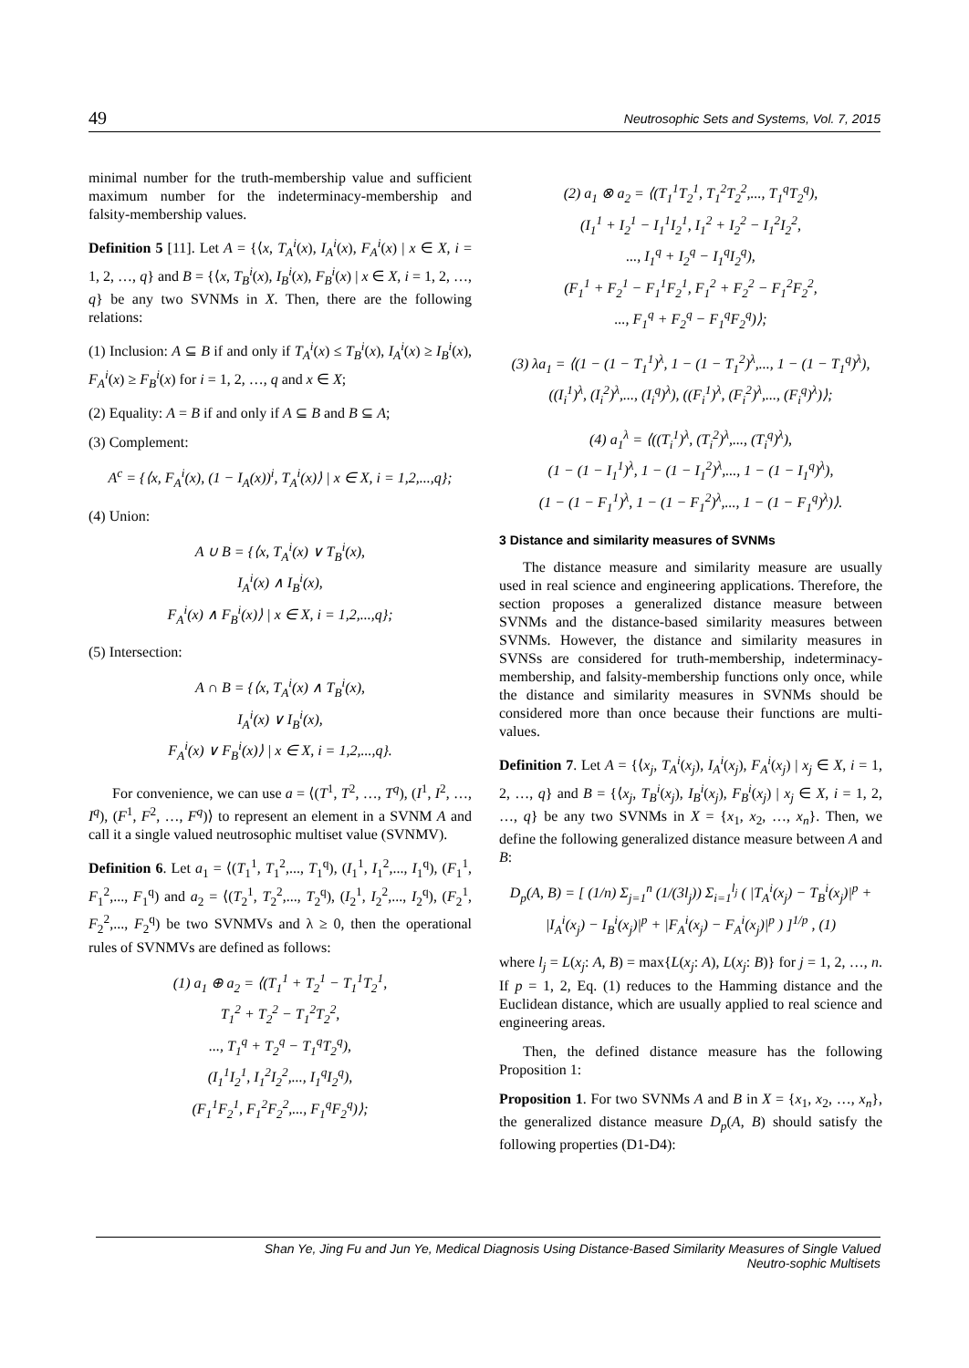49 Neutrosophic Sets and Systems, Vol. 7, 2015
minimal number for the truth-membership value and sufficient maximum number for the indeterminacy-membership and falsity-membership values.
Definition 5 [11]. Let A = {⟨x, T<sub>A</sub><sup>i</sup>(x), I<sub>A</sub><sup>i</sup>(x), F<sub>A</sub><sup>i</sup>(x) | x ∈ X, i = 1, 2, …, q} and B = {⟨x, T<sub>B</sub><sup>i</sup>(x), I<sub>B</sub><sup>i</sup>(x), F<sub>B</sub><sup>i</sup>(x) | x ∈ X, i = 1, 2, …, q} be any two SVNMs in X. Then, there are the following relations:
(1) Inclusion: A ⊆ B if and only if T<sub>A</sub><sup>i</sup>(x) ≤ T<sub>B</sub><sup>i</sup>(x), I<sub>A</sub><sup>i</sup>(x) ≥ I<sub>B</sub><sup>i</sup>(x), F<sub>A</sub><sup>i</sup>(x) ≥ F<sub>B</sub><sup>i</sup>(x) for i = 1, 2, …, q and x ∈ X;
(2) Equality: A = B if and only if A ⊆ B and B ⊆ A;
(3) Complement:
A<sup>c</sup> = {⟨x, F<sub>A</sub><sup>i</sup>(x), (1 − I<sub>A</sub>(x))<sup>i</sup>, T<sub>A</sub><sup>i</sup>(x)⟩ | x ∈ X, i = 1,2,...,q};
(4) Union:
A ∪ B = {⟨x, T<sub>A</sub><sup>i</sup>(x) ∨ T<sub>B</sub><sup>i</sup>(x),
I<sub>A</sub><sup>i</sup>(x) ∧ I<sub>B</sub><sup>i</sup>(x),
F<sub>A</sub><sup>i</sup>(x) ∧ F<sub>B</sub><sup>i</sup>(x)⟩ | x ∈ X, i = 1,2,...,q};
(5) Intersection:
A ∩ B = {⟨x, T<sub>A</sub><sup>i</sup>(x) ∧ T<sub>B</sub><sup>i</sup>(x),
I<sub>A</sub><sup>i</sup>(x) ∨ I<sub>B</sub><sup>i</sup>(x),
F<sub>A</sub><sup>i</sup>(x) ∨ F<sub>B</sub><sup>i</sup>(x)⟩ | x ∈ X, i = 1,2,...,q}.
For convenience, we can use a = ⟨(T<sup>1</sup>, T<sup>2</sup>, …, T<sup>q</sup>), (I<sup>1</sup>, I<sup>2</sup>, …, I<sup>q</sup>), (F<sup>1</sup>, F<sup>2</sup>, …, F<sup>q</sup>)⟩ to represent an element in a SVNM A and call it a single valued neutrosophic multiset value (SVNMV).
Definition 6. Let a<sub>1</sub> = ⟨(T<sub>1</sub><sup>1</sup>, T<sub>1</sub><sup>2</sup>,..., T<sub>1</sub><sup>q</sup>), (I<sub>1</sub><sup>1</sup>, I<sub>1</sub><sup>2</sup>,..., I<sub>1</sub><sup>q</sup>), (F<sub>1</sub><sup>1</sup>, F<sub>1</sub><sup>2</sup>,..., F<sub>1</sub><sup>q</sup>) and a<sub>2</sub> = ⟨(T<sub>2</sub><sup>1</sup>, T<sub>2</sub><sup>2</sup>,..., T<sub>2</sub><sup>q</sup>), (I<sub>2</sub><sup>1</sup>, I<sub>2</sub><sup>2</sup>,..., I<sub>2</sub><sup>q</sup>), (F<sub>2</sub><sup>1</sup>, F<sub>2</sub><sup>2</sup>,..., F<sub>2</sub><sup>q</sup>) be two SVNMVs and λ ≥ 0, then the operational rules of SVNMVs are defined as follows:
(1) a<sub>1</sub> ⊕ a<sub>2</sub> = ⟨(T<sub>1</sub><sup>1</sup> + T<sub>2</sub><sup>1</sup> − T<sub>1</sub><sup>1</sup>T<sub>2</sub><sup>1</sup>,
T<sub>1</sub><sup>2</sup> + T<sub>2</sub><sup>2</sup> − T<sub>1</sub><sup>2</sup>T<sub>2</sub><sup>2</sup>,
..., T<sub>1</sub><sup>q</sup> + T<sub>2</sub><sup>q</sup> − T<sub>1</sub><sup>q</sup>T<sub>2</sub><sup>q</sup>),
(I<sub>1</sub><sup>1</sup>I<sub>2</sub><sup>1</sup>, I<sub>1</sub><sup>2</sup>I<sub>2</sub><sup>2</sup>,..., I<sub>1</sub><sup>q</sup>I<sub>2</sub><sup>q</sup>),
(F<sub>1</sub><sup>1</sup>F<sub>2</sub><sup>1</sup>, F<sub>1</sub><sup>2</sup>F<sub>2</sub><sup>2</sup>,..., F<sub>1</sub><sup>q</sup>F<sub>2</sub><sup>q</sup>)⟩;
(2) a<sub>1</sub> ⊗ a<sub>2</sub> = ⟨(T<sub>1</sub><sup>1</sup>T<sub>2</sub><sup>1</sup>, T<sub>1</sub><sup>2</sup>T<sub>2</sub><sup>2</sup>,..., T<sub>1</sub><sup>q</sup>T<sub>2</sub><sup>q</sup>),
(I<sub>1</sub><sup>1</sup> + I<sub>2</sub><sup>1</sup> − I<sub>1</sub><sup>1</sup>I<sub>2</sub><sup>1</sup>, I<sub>1</sub><sup>2</sup> + I<sub>2</sub><sup>2</sup> − I<sub>1</sub><sup>2</sup>I<sub>2</sub><sup>2</sup>,
..., I<sub>1</sub><sup>q</sup> + I<sub>2</sub><sup>q</sup> − I<sub>1</sub><sup>q</sup>I<sub>2</sub><sup>q</sup>),
(F<sub>1</sub><sup>1</sup> + F<sub>2</sub><sup>1</sup> − F<sub>1</sub><sup>1</sup>F<sub>2</sub><sup>1</sup>, F<sub>1</sub><sup>2</sup> + F<sub>2</sub><sup>2</sup> − F<sub>1</sub><sup>2</sup>F<sub>2</sub><sup>2</sup>,
..., F<sub>1</sub><sup>q</sup> + F<sub>2</sub><sup>q</sup> − F<sub>1</sub><sup>q</sup>F<sub>2</sub><sup>q</sup>)⟩;
(3) λa<sub>1</sub> = ⟨(1 − (1 − T<sub>1</sub><sup>1</sup>)<sup>λ</sup>, 1 − (1 − T<sub>1</sub><sup>2</sup>)<sup>λ</sup>,..., 1 − (1 − T<sub>1</sub><sup>q</sup>)<sup>λ</sup>),
((I<sub>i</sub><sup>1</sup>)<sup>λ</sup>, (I<sub>i</sub><sup>2</sup>)<sup>λ</sup>,..., (I<sub>i</sub><sup>q</sup>)<sup>λ</sup>), ((F<sub>i</sub><sup>1</sup>)<sup>λ</sup>, (F<sub>i</sub><sup>2</sup>)<sup>λ</sup>,..., (F<sub>i</sub><sup>q</sup>)<sup>λ</sup>)⟩;
(4) a<sub>1</sub><sup>λ</sup> = ⟨((T<sub>i</sub><sup>1</sup>)<sup>λ</sup>, (T<sub>i</sub><sup>2</sup>)<sup>λ</sup>,..., (T<sub>i</sub><sup>q</sup>)<sup>λ</sup>),
(1 − (1 − I<sub>1</sub><sup>1</sup>)<sup>λ</sup>, 1 − (1 − I<sub>1</sub><sup>2</sup>)<sup>λ</sup>,..., 1 − (1 − I<sub>1</sub><sup>q</sup>)<sup>λ</sup>),
(1 − (1 − F<sub>1</sub><sup>1</sup>)<sup>λ</sup>, 1 − (1 − F<sub>1</sub><sup>2</sup>)<sup>λ</sup>,..., 1 − (1 − F<sub>1</sub><sup>q</sup>)<sup>λ</sup>)⟩.
3 Distance and similarity measures of SVNMs
The distance measure and similarity measure are usually used in real science and engineering applications. Therefore, the section proposes a generalized distance measure between SVNMs and the distance-based similarity measures between SVNMs. However, the distance and similarity measures in SVNSs are considered for truth-membership, indeterminacy-membership, and falsity-membership functions only once, while the distance and similarity measures in SVNMs should be considered more than once because their functions are multi-values.
Definition 7. Let A = {⟨x<sub>j</sub>, T<sub>A</sub><sup>i</sup>(x<sub>j</sub>), I<sub>A</sub><sup>i</sup>(x<sub>j</sub>), F<sub>A</sub><sup>i</sup>(x<sub>j</sub>) | x<sub>j</sub> ∈ X, i = 1, 2, …, q} and B = {⟨x<sub>j</sub>, T<sub>B</sub><sup>i</sup>(x<sub>j</sub>), I<sub>B</sub><sup>i</sup>(x<sub>j</sub>), F<sub>B</sub><sup>i</sup>(x<sub>j</sub>) | x<sub>j</sub> ∈ X, i = 1, 2, …, q} be any two SVNMs in X = {x<sub>1</sub>, x<sub>2</sub>, …, x<sub>n</sub>}. Then, we define the following generalized distance measure between A and B:
D<sub>p</sub>(A, B) = [ (1/n) Σ<sub>j=1</sub><sup>n</sup> (1/(3l<sub>j</sub>)) Σ<sub>i=1</sub><sup>l<sub>j</sub></sup> ( |T<sub>A</sub><sup>i</sup>(x<sub>j</sub>) − T<sub>B</sub><sup>i</sup>(x<sub>j</sub>)|<sup>p</sup> + |I<sub>A</sub><sup>i</sup>(x<sub>j</sub>) − I<sub>B</sub><sup>i</sup>(x<sub>j</sub>)|<sup>p</sup> + |F<sub>A</sub><sup>i</sup>(x<sub>j</sub>) − F<sub>A</sub><sup>i</sup>(x<sub>j</sub>)|<sup>p</sup> ) ]<sup>1/p</sup> , (1)
where l<sub>j</sub> = L(x<sub>j</sub>: A, B) = max{L(x<sub>j</sub>: A), L(x<sub>j</sub>: B)} for j = 1, 2, …, n. If p = 1, 2, Eq. (1) reduces to the Hamming distance and the Euclidean distance, which are usually applied to real science and engineering areas.
Then, the defined distance measure has the following Proposition 1:
Proposition 1. For two SVNMs A and B in X = {x<sub>1</sub>, x<sub>2</sub>, …, x<sub>n</sub>}, the generalized distance measure D<sub>p</sub>(A, B) should satisfy the following properties (D1-D4):
Shan Ye, Jing Fu and Jun Ye, Medical Diagnosis Using Distance-Based Similarity Measures of Single Valued
Neutro-sophic Multisets